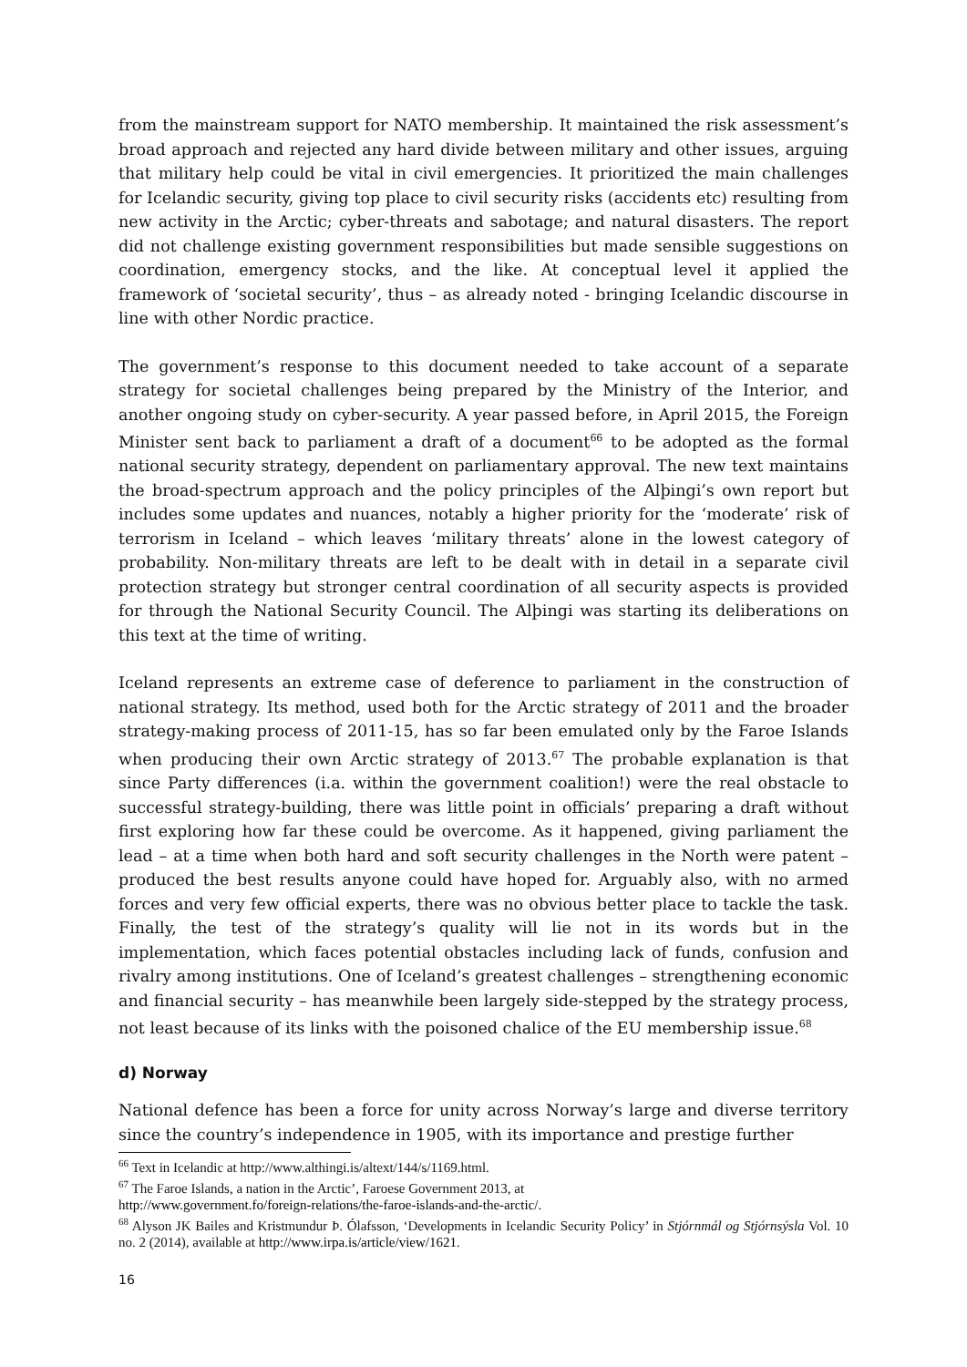from the mainstream support for NATO membership. It maintained the risk assessment’s broad approach and rejected any hard divide between military and other issues, arguing that military help could be vital in civil emergencies. It prioritized the main challenges for Icelandic security, giving top place to civil security risks (accidents etc) resulting from new activity in the Arctic; cyber-threats and sabotage; and natural disasters. The report did not challenge existing government responsibilities but made sensible suggestions on coordination, emergency stocks, and the like. At conceptual level it applied the framework of ‘societal security’, thus – as already noted - bringing Icelandic discourse in line with other Nordic practice.
The government’s response to this document needed to take account of a separate strategy for societal challenges being prepared by the Ministry of the Interior, and another ongoing study on cyber-security. A year passed before, in April 2015, the Foreign Minister sent back to parliament a draft of a document<sup>66</sup> to be adopted as the formal national security strategy, dependent on parliamentary approval. The new text maintains the broad-spectrum approach and the policy principles of the Alþingi’s own report but includes some updates and nuances, notably a higher priority for the ‘moderate’ risk of terrorism in Iceland – which leaves ‘military threats’ alone in the lowest category of probability. Non-military threats are left to be dealt with in detail in a separate civil protection strategy but stronger central coordination of all security aspects is provided for through the National Security Council. The Alþingi was starting its deliberations on this text at the time of writing.
Iceland represents an extreme case of deference to parliament in the construction of national strategy. Its method, used both for the Arctic strategy of 2011 and the broader strategy-making process of 2011-15, has so far been emulated only by the Faroe Islands when producing their own Arctic strategy of 2013.<sup>67</sup> The probable explanation is that since Party differences (i.a. within the government coalition!) were the real obstacle to successful strategy-building, there was little point in officials’ preparing a draft without first exploring how far these could be overcome. As it happened, giving parliament the lead – at a time when both hard and soft security challenges in the North were patent – produced the best results anyone could have hoped for. Arguably also, with no armed forces and very few official experts, there was no obvious better place to tackle the task. Finally, the test of the strategy’s quality will lie not in its words but in the implementation, which faces potential obstacles including lack of funds, confusion and rivalry among institutions. One of Iceland’s greatest challenges – strengthening economic and financial security – has meanwhile been largely side-stepped by the strategy process, not least because of its links with the poisoned chalice of the EU membership issue.<sup>68</sup>
d) Norway
National defence has been a force for unity across Norway’s large and diverse territory since the country’s independence in 1905, with its importance and prestige further
<sup>66</sup> Text in Icelandic at http://www.althingi.is/altext/144/s/1169.html.
<sup>67</sup> The Faroe Islands, a nation in the Arctic’, Faroese Government 2013, at
http://www.government.fo/foreign-relations/the-faroe-islands-and-the-arctic/.
<sup>68</sup> Alyson JK Bailes and Kristmundur Þ. Ólafsson, ‘Developments in Icelandic Security Policy’ in Stjórnmál og Stjórnsýsla Vol. 10 no. 2 (2014), available at http://www.irpa.is/article/view/1621.
16